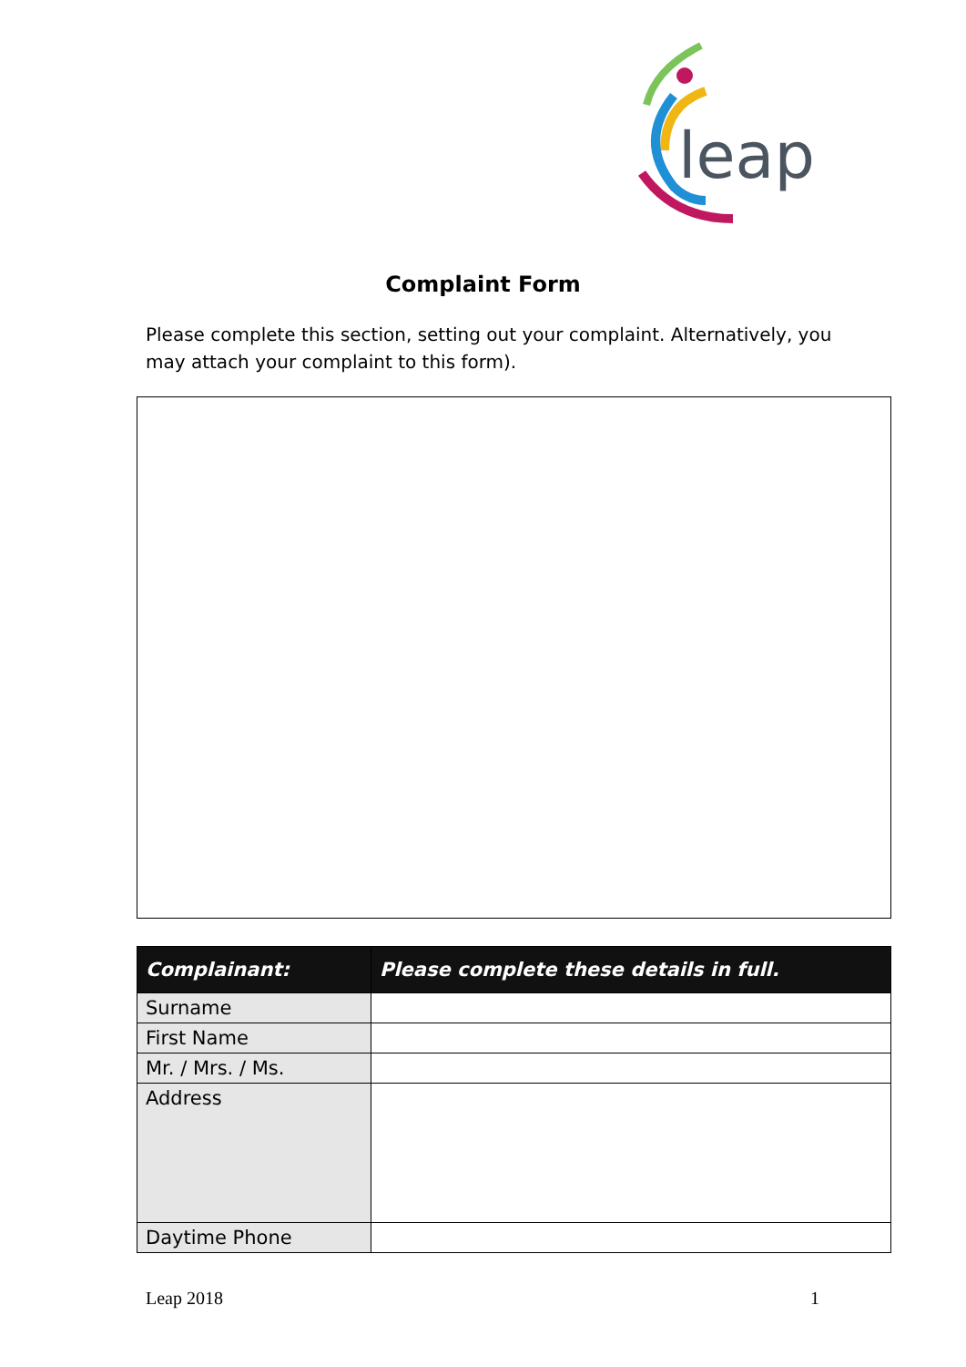leap
Complaint Form
Please complete this section, setting out your complaint. Alternatively, you may attach your complaint to this form).
| Complainant: | Please complete these details in full. |
| --- | --- |
| Surname | |
| First Name | |
| Mr. / Mrs. / Ms. | |
| Address | |
| Daytime Phone | |
Leap 2018 1